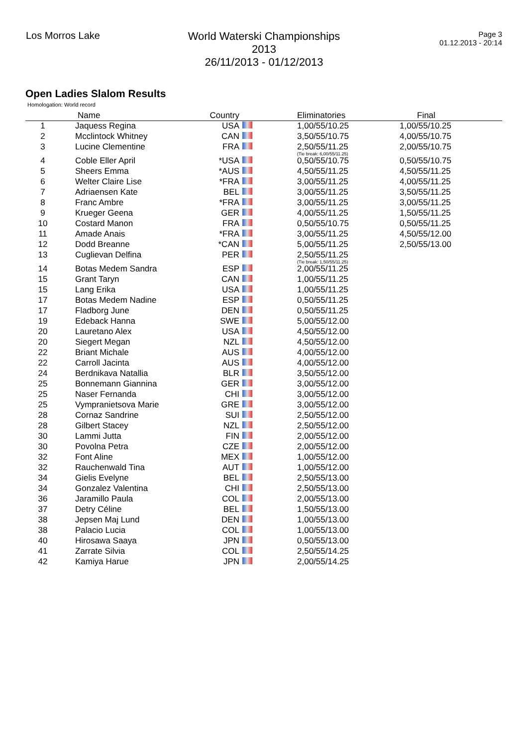Los Morros Lake World Waterski Championships 2013
26/11/2013 - 01/12/2013
Page 3
01.12.2013 - 20:14
Open Ladies Slalom Results
Homologation: World record
| | Name | Country | | Eliminatories | Final | |
| --- | --- | --- | --- | --- | --- | --- |
| 1 | Jaquess Regina | USA | | 1,00/55/10.25 | 1,00/55/10.25 | |
| 2 | Mcclintock Whitney | CAN | | 3,50/55/10.75 | 4,00/55/10.75 | |
| 3 | Lucine Clementine | FRA | | 2,50/55/11.25 (Tie break: 6,00/55/11.25) | 2,00/55/10.75 | |
| 4 | Coble Eller April | *USA | | 0,50/55/10.75 | 0,50/55/10.75 | |
| 5 | Sheers Emma | *AUS | | 4,50/55/11.25 | 4,50/55/11.25 | |
| 6 | Welter Claire Lise | *FRA | | 3,00/55/11.25 | 4,00/55/11.25 | |
| 7 | Adriaensen Kate | BEL | | 3,00/55/11.25 | 3,50/55/11.25 | |
| 8 | Franc Ambre | *FRA | | 3,00/55/11.25 | 3,00/55/11.25 | |
| 9 | Krueger Geena | GER | | 4,00/55/11.25 | 1,50/55/11.25 | |
| 10 | Costard Manon | FRA | | 0,50/55/10.75 | 0,50/55/11.25 | |
| 11 | Amade Anais | *FRA | | 3,00/55/11.25 | 4,50/55/12.00 | |
| 12 | Dodd Breanne | *CAN | | 5,00/55/11.25 | 2,50/55/13.00 | |
| 13 | Cuglievan Delfina | PER | | 2,50/55/11.25 (Tie break: 1,50/55/11.25) | | |
| 14 | Botas Medem Sandra | ESP | | 2,00/55/11.25 | | |
| 15 | Grant Taryn | CAN | | 1,00/55/11.25 | | |
| 15 | Lang Erika | USA | | 1,00/55/11.25 | | |
| 17 | Botas Medem Nadine | ESP | | 0,50/55/11.25 | | |
| 17 | Fladborg June | DEN | | 0,50/55/11.25 | | |
| 19 | Edeback Hanna | SWE | | 5,00/55/12.00 | | |
| 20 | Lauretano Alex | USA | | 4,50/55/12.00 | | |
| 20 | Siegert Megan | NZL | | 4,50/55/12.00 | | |
| 22 | Briant Michale | AUS | | 4,00/55/12.00 | | |
| 22 | Carroll Jacinta | AUS | | 4,00/55/12.00 | | |
| 24 | Berdnikava Natallia | BLR | | 3,50/55/12.00 | | |
| 25 | Bonnemann Giannina | GER | | 3,00/55/12.00 | | |
| 25 | Naser Fernanda | CHI | | 3,00/55/12.00 | | |
| 25 | Vympranietsova Marie | GRE | | 3,00/55/12.00 | | |
| 28 | Cornaz Sandrine | SUI | | 2,50/55/12.00 | | |
| 28 | Gilbert Stacey | NZL | | 2,50/55/12.00 | | |
| 30 | Lammi Jutta | FIN | | 2,00/55/12.00 | | |
| 30 | Povolna Petra | CZE | | 2,00/55/12.00 | | |
| 32 | Font Aline | MEX | | 1,00/55/12.00 | | |
| 32 | Rauchenwald Tina | AUT | | 1,00/55/12.00 | | |
| 34 | Gielis Evelyne | BEL | | 2,50/55/13.00 | | |
| 34 | Gonzalez Valentina | CHI | | 2,50/55/13.00 | | |
| 36 | Jaramillo Paula | COL | | 2,00/55/13.00 | | |
| 37 | Detry Céline | BEL | | 1,50/55/13.00 | | |
| 38 | Jepsen Maj Lund | DEN | | 1,00/55/13.00 | | |
| 38 | Palacio Lucia | COL | | 1,00/55/13.00 | | |
| 40 | Hirosawa Saaya | JPN | | 0,50/55/13.00 | | |
| 41 | Zarrate Silvia | COL | | 2,50/55/14.25 | | |
| 42 | Kamiya Harue | JPN | | 2,00/55/14.25 | | |